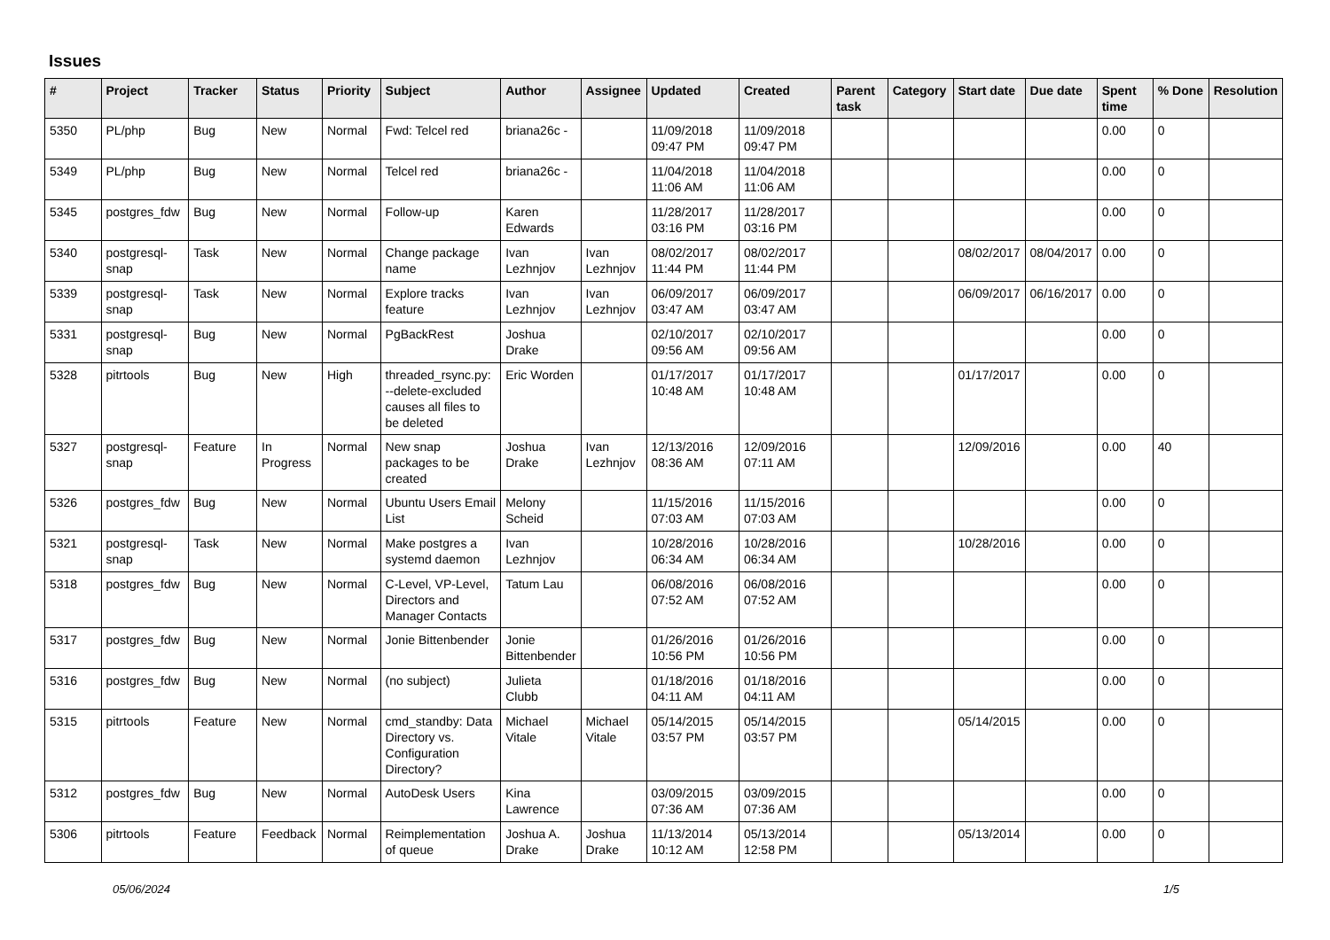Issues
| # | Project | Tracker | Status | Priority | Subject | Author | Assignee | Updated | Created | Parent task | Category | Start date | Due date | Spent time | % Done | Resolution |
| --- | --- | --- | --- | --- | --- | --- | --- | --- | --- | --- | --- | --- | --- | --- | --- | --- |
| 5350 | PL/php | Bug | New | Normal | Fwd: Telcel red | briana26c - | | 11/09/2018 09:47 PM | 11/09/2018 09:47 PM | | | | | 0.00 | 0 | |
| 5349 | PL/php | Bug | New | Normal | Telcel red | briana26c - | | 11/04/2018 11:06 AM | 11/04/2018 11:06 AM | | | | | 0.00 | 0 | |
| 5345 | postgres_fdw | Bug | New | Normal | Follow-up | Karen Edwards | | 11/28/2017 03:16 PM | 11/28/2017 03:16 PM | | | | | 0.00 | 0 | |
| 5340 | postgresql-snap | Task | New | Normal | Change package name | Ivan Lezhnjov | Ivan Lezhnjov | 08/02/2017 11:44 PM | 08/02/2017 11:44 PM | | | 08/02/2017 | 08/04/2017 | 0.00 | 0 | |
| 5339 | postgresql-snap | Task | New | Normal | Explore tracks feature | Ivan Lezhnjov | Ivan Lezhnjov | 06/09/2017 03:47 AM | 06/09/2017 03:47 AM | | | 06/09/2017 | 06/16/2017 | 0.00 | 0 | |
| 5331 | postgresql-snap | Bug | New | Normal | PgBackRest | Joshua Drake | | 02/10/2017 09:56 AM | 02/10/2017 09:56 AM | | | | | 0.00 | 0 | |
| 5328 | pitrtools | Bug | New | High | threaded_rsync.py: --delete-excluded causes all files to be deleted | Eric Worden | | 01/17/2017 10:48 AM | 01/17/2017 10:48 AM | | | 01/17/2017 | | 0.00 | 0 | |
| 5327 | postgresql-snap | Feature | In Progress | Normal | New snap packages to be created | Joshua Drake | Ivan Lezhnjov | 12/13/2016 08:36 AM | 12/09/2016 07:11 AM | | | 12/09/2016 | | 0.00 | 40 | |
| 5326 | postgres_fdw | Bug | New | Normal | Ubuntu Users Email List | Melony Scheid | | 11/15/2016 07:03 AM | 11/15/2016 07:03 AM | | | | | 0.00 | 0 | |
| 5321 | postgresql-snap | Task | New | Normal | Make postgres a systemd daemon | Ivan Lezhnjov | | 10/28/2016 06:34 AM | 10/28/2016 06:34 AM | | | 10/28/2016 | | 0.00 | 0 | |
| 5318 | postgres_fdw | Bug | New | Normal | C-Level, VP-Level, Directors and Manager Contacts | Tatum Lau | | 06/08/2016 07:52 AM | 06/08/2016 07:52 AM | | | | | 0.00 | 0 | |
| 5317 | postgres_fdw | Bug | New | Normal | Jonie Bittenbender | Jonie Bittenbender | | 01/26/2016 10:56 PM | 01/26/2016 10:56 PM | | | | | 0.00 | 0 | |
| 5316 | postgres_fdw | Bug | New | Normal | (no subject) | Julieta Clubb | | 01/18/2016 04:11 AM | 01/18/2016 04:11 AM | | | | | 0.00 | 0 | |
| 5315 | pitrtools | Feature | New | Normal | cmd_standby: Data Directory vs. Configuration Directory? | Michael Vitale | Michael Vitale | 05/14/2015 03:57 PM | 05/14/2015 03:57 PM | | | 05/14/2015 | | 0.00 | 0 | |
| 5312 | postgres_fdw | Bug | New | Normal | AutoDesk Users | Kina Lawrence | | 03/09/2015 07:36 AM | 03/09/2015 07:36 AM | | | | | 0.00 | 0 | |
| 5306 | pitrtools | Feature | Feedback | Normal | Reimplementation of queue | Joshua A. Drake | Joshua Drake | 11/13/2014 10:12 AM | 05/13/2014 12:58 PM | | | 05/13/2014 | | 0.00 | 0 | |
05/06/2024 1/5